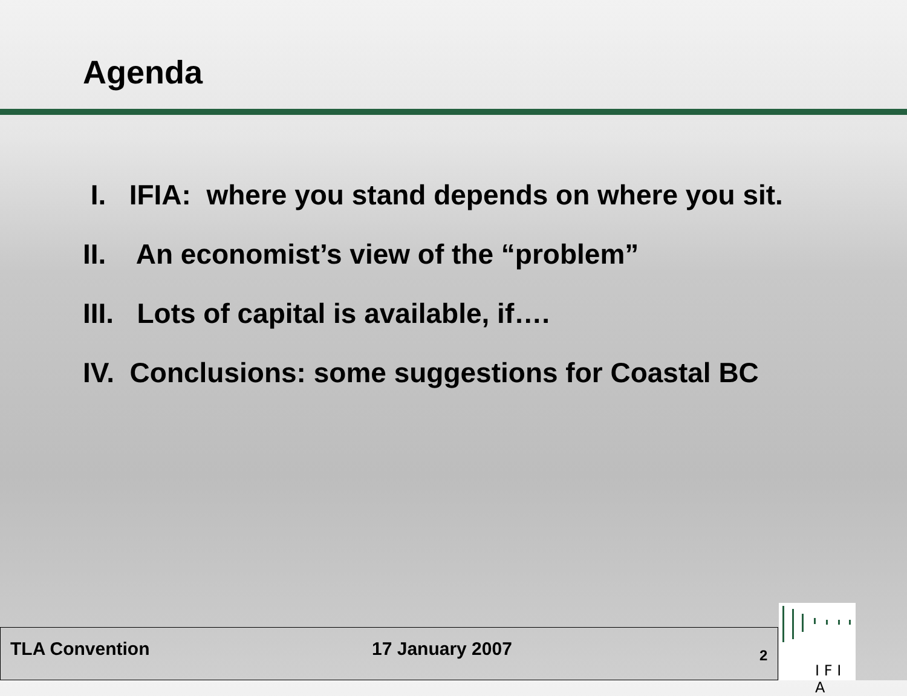Agenda
I. IFIA: where you stand depends on where you sit.
II. An economist’s view of the “problem”
III. Lots of capital is available, if….
IV. Conclusions: some suggestions for Coastal BC
TLA Convention 17 January 2007 2
I F I A